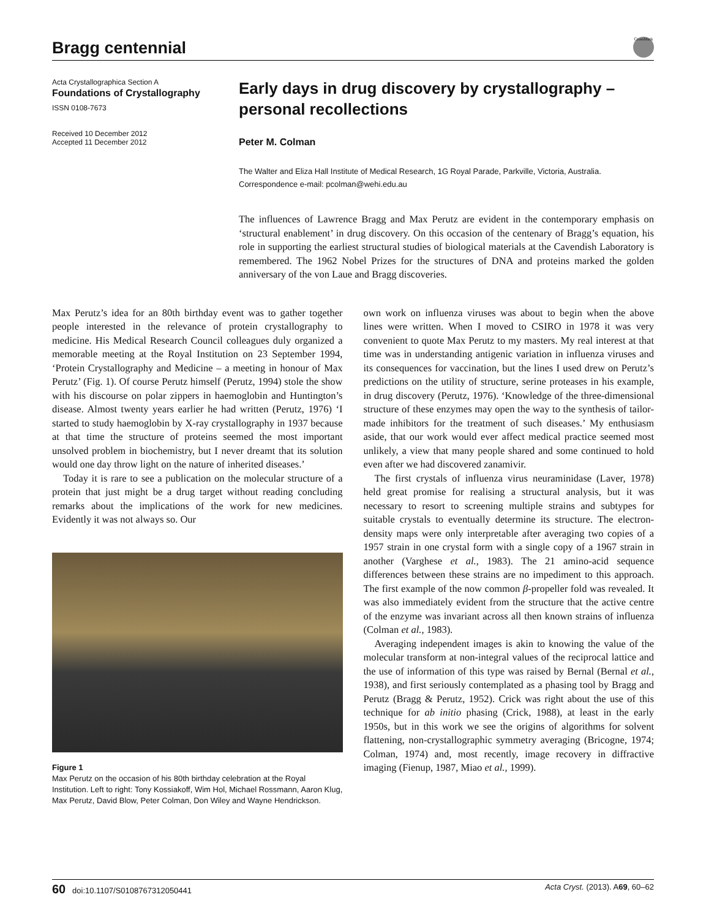Bragg centennial
CrossMark
Acta Crystallographica Section A
Foundations of Crystallography
ISSN 0108-7673
Received 10 December 2012
Accepted 11 December 2012
Early days in drug discovery by crystallography – personal recollections
Peter M. Colman
The Walter and Eliza Hall Institute of Medical Research, 1G Royal Parade, Parkville, Victoria, Australia. Correspondence e-mail: pcolman@wehi.edu.au
The influences of Lawrence Bragg and Max Perutz are evident in the contemporary emphasis on ‘structural enablement’ in drug discovery. On this occasion of the centenary of Bragg’s equation, his role in supporting the earliest structural studies of biological materials at the Cavendish Laboratory is remembered. The 1962 Nobel Prizes for the structures of DNA and proteins marked the golden anniversary of the von Laue and Bragg discoveries.
Max Perutz’s idea for an 80th birthday event was to gather together people interested in the relevance of protein crystallography to medicine. His Medical Research Council colleagues duly organized a memorable meeting at the Royal Institution on 23 September 1994, ‘Protein Crystallography and Medicine – a meeting in honour of Max Perutz’ (Fig. 1). Of course Perutz himself (Perutz, 1994) stole the show with his discourse on polar zippers in haemoglobin and Huntington’s disease. Almost twenty years earlier he had written (Perutz, 1976) ‘I started to study haemoglobin by X-ray crystallography in 1937 because at that time the structure of proteins seemed the most important unsolved problem in biochemistry, but I never dreamt that its solution would one day throw light on the nature of inherited diseases.’
Today it is rare to see a publication on the molecular structure of a protein that just might be a drug target without reading concluding remarks about the implications of the work for new medicines. Evidently it was not always so. Our
Figure 1
Max Perutz on the occasion of his 80th birthday celebration at the Royal Institution. Left to right: Tony Kossiakoff, Wim Hol, Michael Rossmann, Aaron Klug, Max Perutz, David Blow, Peter Colman, Don Wiley and Wayne Hendrickson.
own work on influenza viruses was about to begin when the above lines were written. When I moved to CSIRO in 1978 it was very convenient to quote Max Perutz to my masters. My real interest at that time was in understanding antigenic variation in influenza viruses and its consequences for vaccination, but the lines I used drew on Perutz’s predictions on the utility of structure, serine proteases in his example, in drug discovery (Perutz, 1976). ‘Knowledge of the three-dimensional structure of these enzymes may open the way to the synthesis of tailor-made inhibitors for the treatment of such diseases.’ My enthusiasm aside, that our work would ever affect medical practice seemed most unlikely, a view that many people shared and some continued to hold even after we had discovered zanamivir.
The first crystals of influenza virus neuraminidase (Laver, 1978) held great promise for realising a structural analysis, but it was necessary to resort to screening multiple strains and subtypes for suitable crystals to eventually determine its structure. The electron-density maps were only interpretable after averaging two copies of a 1957 strain in one crystal form with a single copy of a 1967 strain in another (Varghese et al., 1983). The 21 amino-acid sequence differences between these strains are no impediment to this approach. The first example of the now common β-propeller fold was revealed. It was also immediately evident from the structure that the active centre of the enzyme was invariant across all then known strains of influenza (Colman et al., 1983).
Averaging independent images is akin to knowing the value of the molecular transform at non-integral values of the reciprocal lattice and the use of information of this type was raised by Bernal (Bernal et al., 1938), and first seriously contemplated as a phasing tool by Bragg and Perutz (Bragg & Perutz, 1952). Crick was right about the use of this technique for ab initio phasing (Crick, 1988), at least in the early 1950s, but in this work we see the origins of algorithms for solvent flattening, non-crystallographic symmetry averaging (Bricogne, 1974; Colman, 1974) and, most recently, image recovery in diffractive imaging (Fienup, 1987, Miao et al., 1999).
60 doi:10.1107/S0108767312050441 Acta Cryst. (2013). A69, 60–62